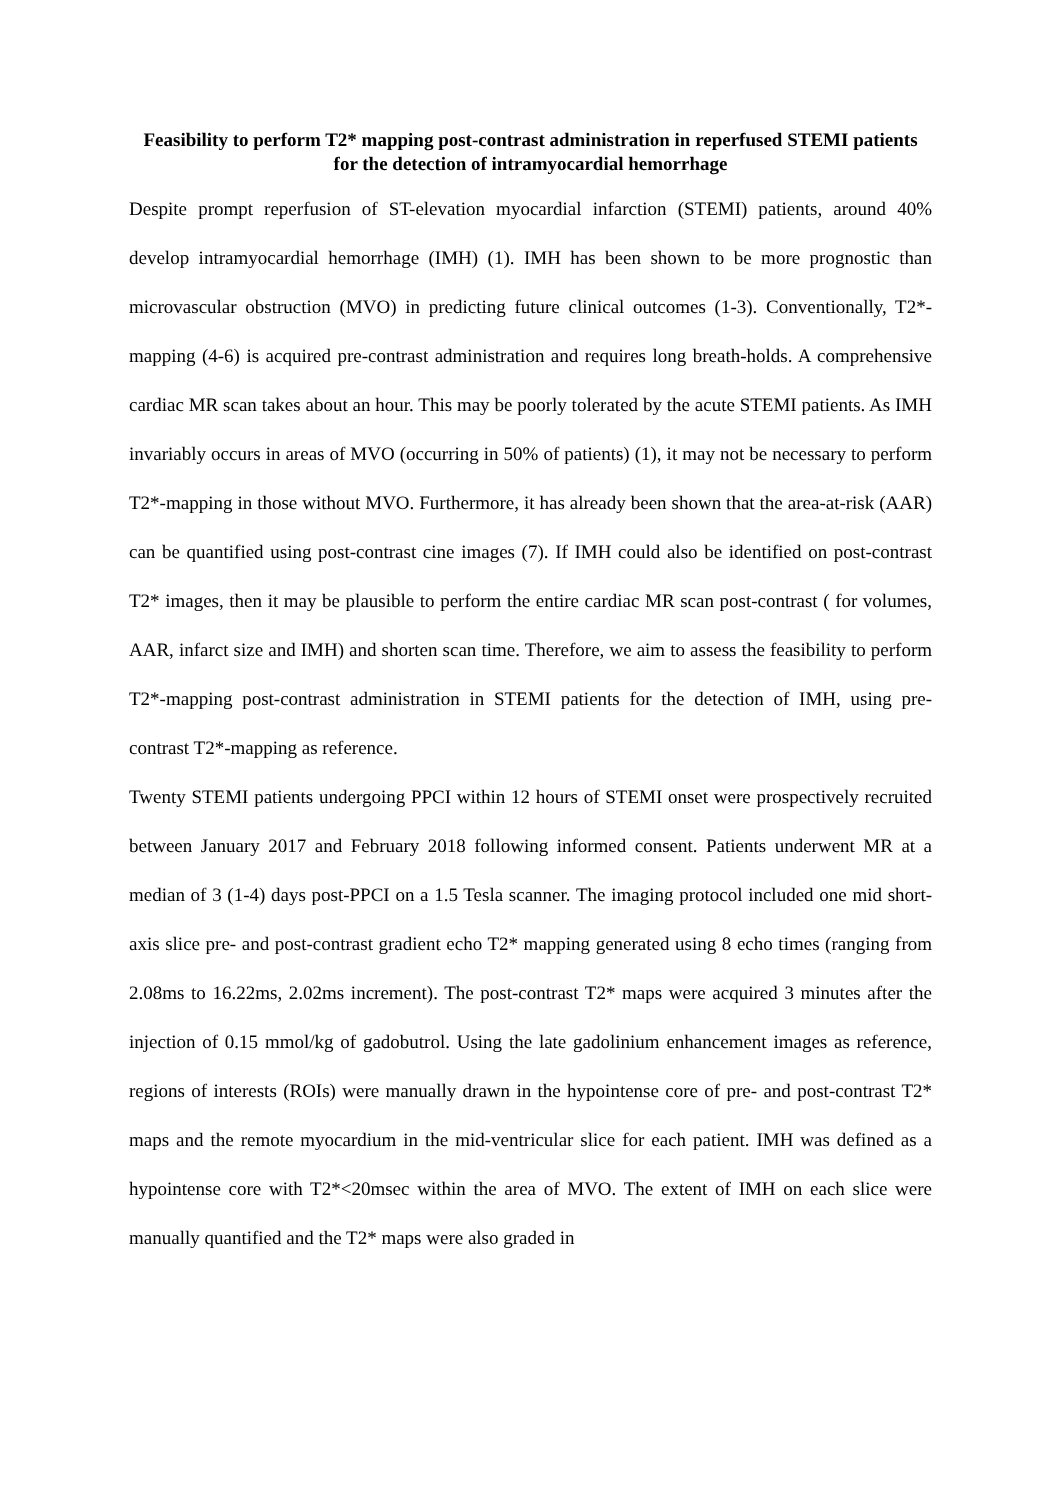Feasibility to perform T2* mapping post-contrast administration in reperfused STEMI patients for the detection of intramyocardial hemorrhage
Despite prompt reperfusion of ST-elevation myocardial infarction (STEMI) patients, around 40% develop intramyocardial hemorrhage (IMH) (1). IMH has been shown to be more prognostic than microvascular obstruction (MVO) in predicting future clinical outcomes (1-3). Conventionally, T2*-mapping (4-6) is acquired pre-contrast administration and requires long breath-holds. A comprehensive cardiac MR scan takes about an hour. This may be poorly tolerated by the acute STEMI patients. As IMH invariably occurs in areas of MVO (occurring in 50% of patients) (1), it may not be necessary to perform T2*-mapping in those without MVO. Furthermore, it has already been shown that the area-at-risk (AAR) can be quantified using post-contrast cine images (7). If IMH could also be identified on post-contrast T2* images, then it may be plausible to perform the entire cardiac MR scan post-contrast ( for volumes, AAR, infarct size and IMH) and shorten scan time. Therefore, we aim to assess the feasibility to perform T2*-mapping post-contrast administration in STEMI patients for the detection of IMH, using pre-contrast T2*-mapping as reference.
Twenty STEMI patients undergoing PPCI within 12 hours of STEMI onset were prospectively recruited between January 2017 and February 2018 following informed consent. Patients underwent MR at a median of 3 (1-4) days post-PPCI on a 1.5 Tesla scanner. The imaging protocol included one mid short-axis slice pre- and post-contrast gradient echo T2* mapping generated using 8 echo times (ranging from 2.08ms to 16.22ms, 2.02ms increment). The post-contrast T2* maps were acquired 3 minutes after the injection of 0.15 mmol/kg of gadobutrol. Using the late gadolinium enhancement images as reference, regions of interests (ROIs) were manually drawn in the hypointense core of pre- and post-contrast T2* maps and the remote myocardium in the mid-ventricular slice for each patient. IMH was defined as a hypointense core with T2*<20msec within the area of MVO. The extent of IMH on each slice were manually quantified and the T2* maps were also graded in